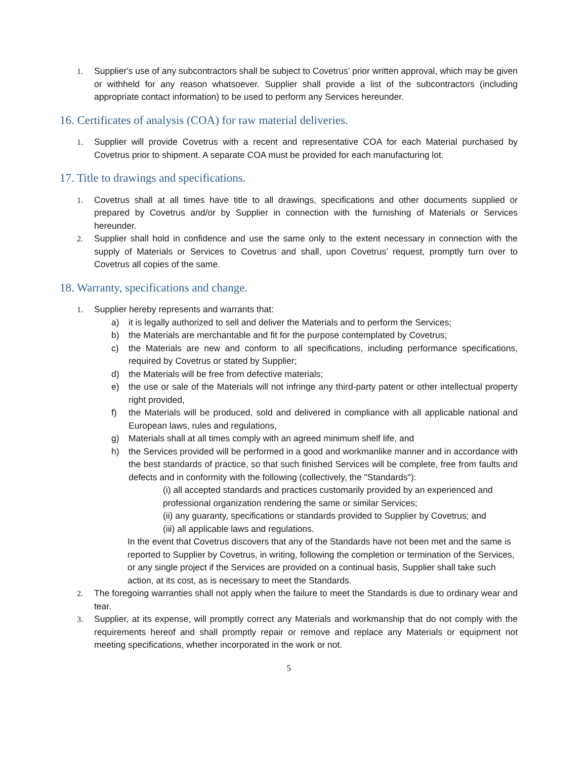1. Supplier's use of any subcontractors shall be subject to Covetrus’ prior written approval, which may be given or withheld for any reason whatsoever. Supplier shall provide a list of the subcontractors (including appropriate contact information) to be used to perform any Services hereunder.
16. Certificates of analysis (COA) for raw material deliveries.
1. Supplier will provide Covetrus with a recent and representative COA for each Material purchased by Covetrus prior to shipment. A separate COA must be provided for each manufacturing lot.
17. Title to drawings and specifications.
1. Covetrus shall at all times have title to all drawings, specifications and other documents supplied or prepared by Covetrus and/or by Supplier in connection with the furnishing of Materials or Services hereunder.
2. Supplier shall hold in confidence and use the same only to the extent necessary in connection with the supply of Materials or Services to Covetrus and shall, upon Covetrus’ request, promptly turn over to Covetrus all copies of the same.
18. Warranty, specifications and change.
1. Supplier hereby represents and warrants that:
a) it is legally authorized to sell and deliver the Materials and to perform the Services;
b) the Materials are merchantable and fit for the purpose contemplated by Covetrus;
c) the Materials are new and conform to all specifications, including performance specifications, required by Covetrus or stated by Supplier;
d) the Materials will be free from defective materials;
e) the use or sale of the Materials will not infringe any third-party patent or other intellectual property right provided,
f) the Materials will be produced, sold and delivered in compliance with all applicable national and European laws, rules and regulations,
g) Materials shall at all times comply with an agreed minimum shelf life, and
h) the Services provided will be performed in a good and workmanlike manner and in accordance with the best standards of practice, so that such finished Services will be complete, free from faults and defects and in conformity with the following (collectively, the "Standards"):
(i) all accepted standards and practices customarily provided by an experienced and professional organization rendering the same or similar Services;
(ii) any guaranty, specifications or standards provided to Supplier by Covetrus; and
(iii) all applicable laws and regulations.
In the event that Covetrus discovers that any of the Standards have not been met and the same is reported to Supplier by Covetrus, in writing, following the completion or termination of the Services, or any single project if the Services are provided on a continual basis, Supplier shall take such action, at its cost, as is necessary to meet the Standards.
2. The foregoing warranties shall not apply when the failure to meet the Standards is due to ordinary wear and tear.
3. Supplier, at its expense, will promptly correct any Materials and workmanship that do not comply with the requirements hereof and shall promptly repair or remove and replace any Materials or equipment not meeting specifications, whether incorporated in the work or not.
5